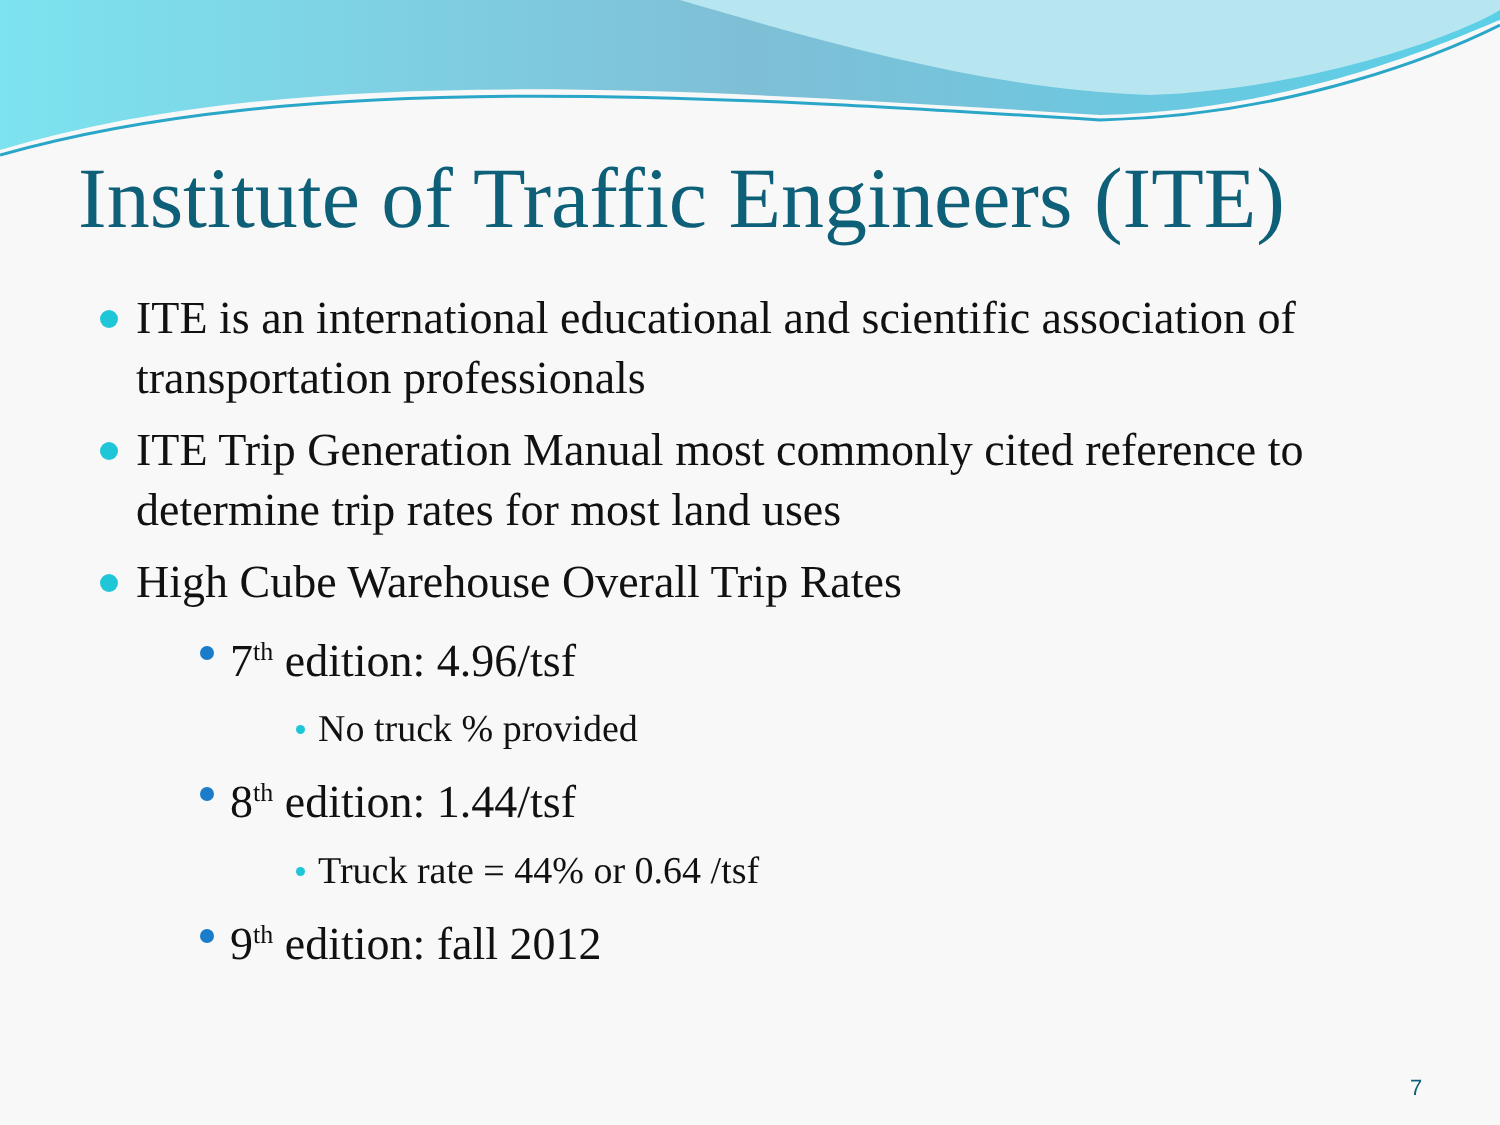Institute of Traffic Engineers (ITE)
ITE is an international educational and scientific association of transportation professionals
ITE Trip Generation Manual most commonly cited reference to determine trip rates for most land uses
High Cube Warehouse Overall Trip Rates
7<sup>th</sup> edition: 4.96/tsf
No truck % provided
8<sup>th</sup> edition: 1.44/tsf
Truck rate = 44% or 0.64 /tsf
9<sup>th</sup> edition: fall 2012
7